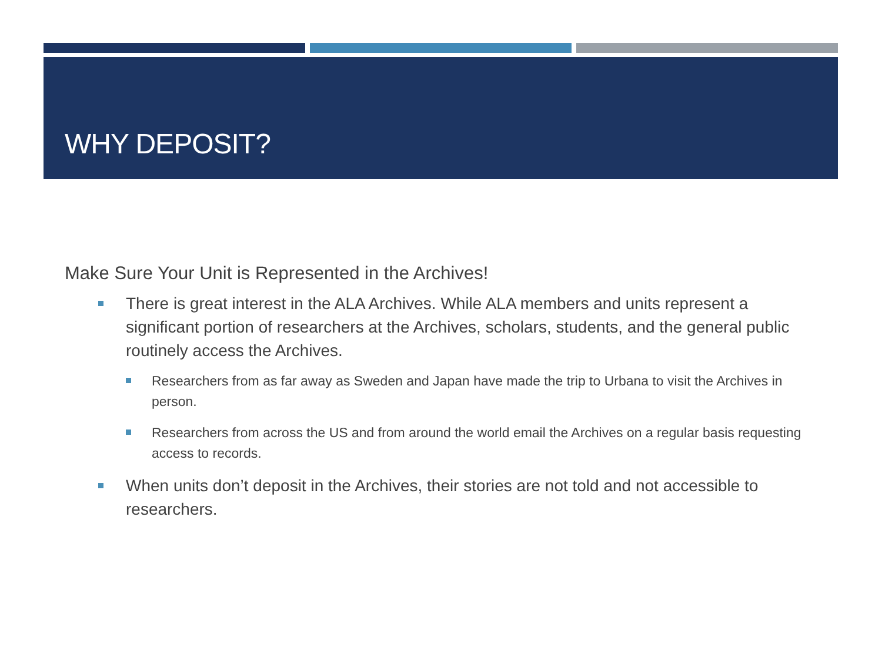WHY DEPOSIT?
Make Sure Your Unit is Represented in the Archives!
There is great interest in the ALA Archives. While ALA members and units represent a significant portion of researchers at the Archives, scholars, students, and the general public routinely access the Archives.
Researchers from as far away as Sweden and Japan have made the trip to Urbana to visit the Archives in person.
Researchers from across the US and from around the world email the Archives on a regular basis requesting access to records.
When units don’t deposit in the Archives, their stories are not told and not accessible to researchers.